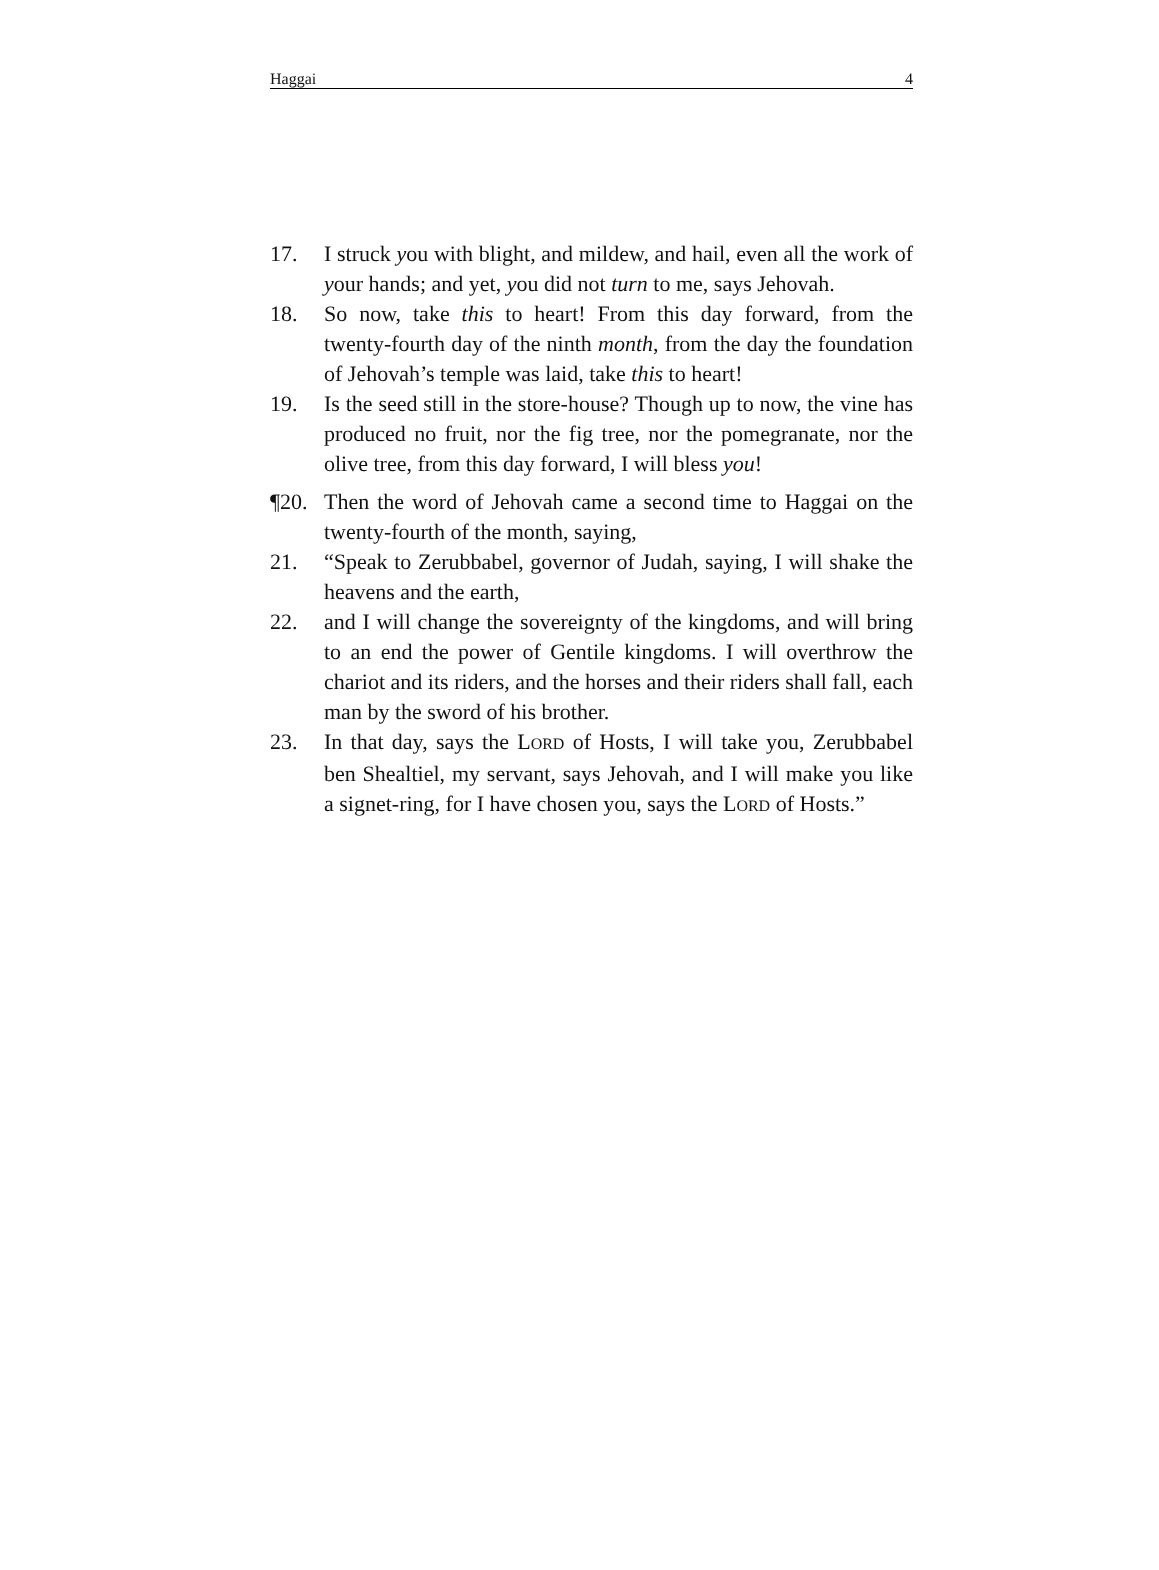Haggai 4
17. I struck you with blight, and mildew, and hail, even all the work of your hands; and yet, you did not turn to me, says Jehovah.
18. So now, take this to heart! From this day forward, from the twenty-fourth day of the ninth month, from the day the foundation of Jehovah’s temple was laid, take this to heart!
19. Is the seed still in the store-house? Though up to now, the vine has produced no fruit, nor the fig tree, nor the pomegranate, nor the olive tree, from this day forward, I will bless you!
¶20. Then the word of Jehovah came a second time to Haggai on the twenty-fourth of the month, saying,
21. “Speak to Zerubbabel, governor of Judah, saying, I will shake the heavens and the earth,
22. and I will change the sovereignty of the kingdoms, and will bring to an end the power of Gentile kingdoms. I will overthrow the chariot and its riders, and the horses and their riders shall fall, each man by the sword of his brother.
23. In that day, says the LORD of Hosts, I will take you, Zerubbabel ben Shealtiel, my servant, says Jehovah, and I will make you like a signet-ring, for I have chosen you, says the LORD of Hosts.”